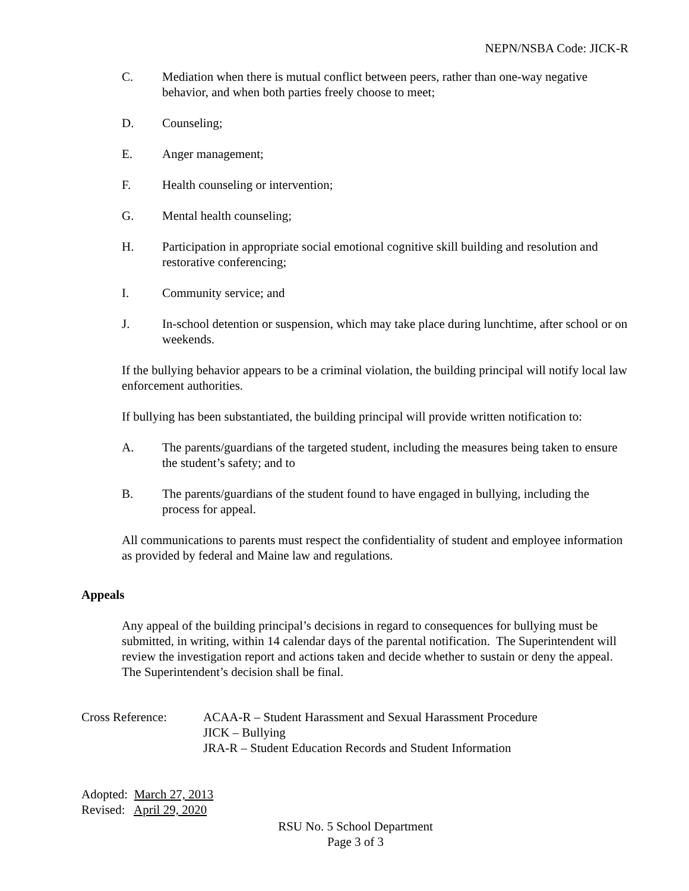NEPN/NSBA Code: JICK-R
C. Mediation when there is mutual conflict between peers, rather than one-way negative behavior, and when both parties freely choose to meet;
D. Counseling;
E. Anger management;
F. Health counseling or intervention;
G. Mental health counseling;
H. Participation in appropriate social emotional cognitive skill building and resolution and restorative conferencing;
I. Community service; and
J. In-school detention or suspension, which may take place during lunchtime, after school or on weekends.
If the bullying behavior appears to be a criminal violation, the building principal will notify local law enforcement authorities.
If bullying has been substantiated, the building principal will provide written notification to:
A. The parents/guardians of the targeted student, including the measures being taken to ensure the student’s safety; and to
B. The parents/guardians of the student found to have engaged in bullying, including the process for appeal.
All communications to parents must respect the confidentiality of student and employee information as provided by federal and Maine law and regulations.
Appeals
Any appeal of the building principal’s decisions in regard to consequences for bullying must be submitted, in writing, within 14 calendar days of the parental notification. The Superintendent will review the investigation report and actions taken and decide whether to sustain or deny the appeal. The Superintendent’s decision shall be final.
Cross Reference: ACAA-R – Student Harassment and Sexual Harassment Procedure
JICK – Bullying
JRA-R – Student Education Records and Student Information
Adopted: March 27, 2013
Revised: April 29, 2020
RSU No. 5 School Department
Page 3 of 3